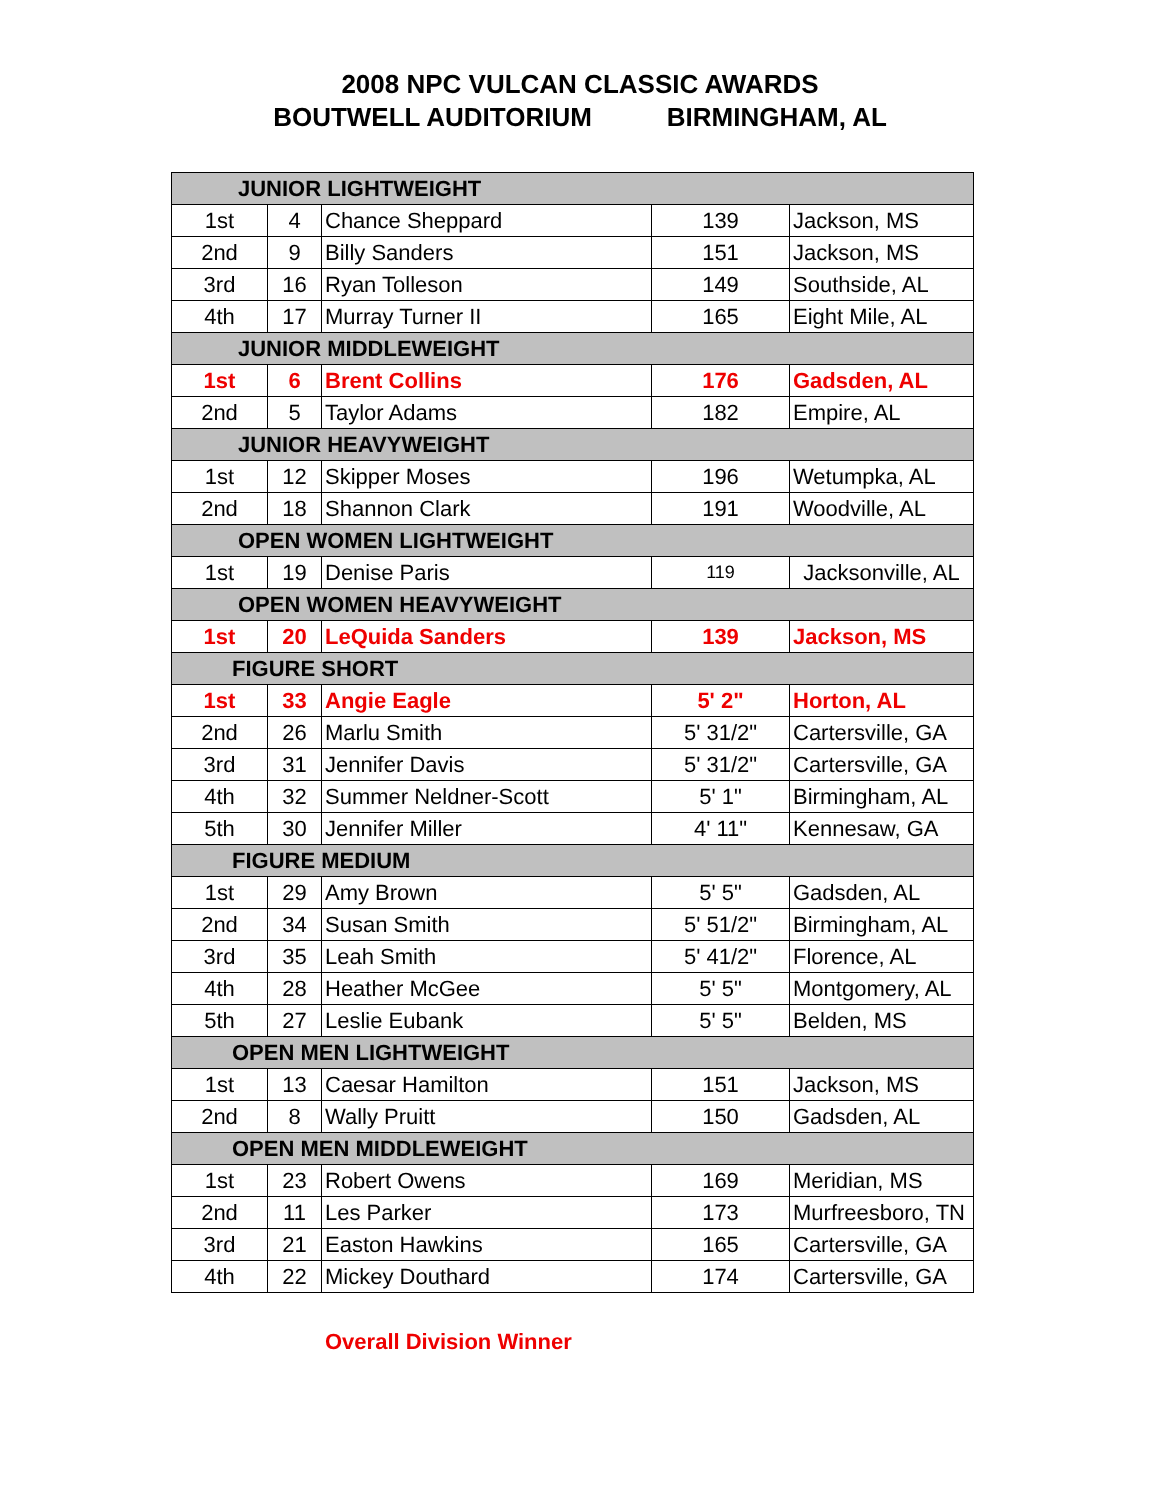2008 NPC VULCAN CLASSIC AWARDS
BOUTWELL AUDITORIUM BIRMINGHAM, AL
| JUNIOR LIGHTWEIGHT | | | | |
| 1st | 4 | Chance Sheppard | 139 | Jackson, MS |
| 2nd | 9 | Billy Sanders | 151 | Jackson, MS |
| 3rd | 16 | Ryan Tolleson | 149 | Southside, AL |
| 4th | 17 | Murray Turner II | 165 | Eight Mile, AL |
| JUNIOR MIDDLEWEIGHT | | | | |
| 1st | 6 | Brent Collins | 176 | Gadsden, AL |
| 2nd | 5 | Taylor Adams | 182 | Empire, AL |
| JUNIOR HEAVYWEIGHT | | | | |
| 1st | 12 | Skipper Moses | 196 | Wetumpka, AL |
| 2nd | 18 | Shannon Clark | 191 | Woodville, AL |
| OPEN WOMEN LIGHTWEIGHT | | | | |
| 1st | 19 | Denise Paris | 119 | Jacksonville, AL |
| OPEN WOMEN HEAVYWEIGHT | | | | |
| 1st | 20 | LeQuida Sanders | 139 | Jackson, MS |
| FIGURE SHORT | | | | |
| 1st | 33 | Angie Eagle | 5' 2" | Horton, AL |
| 2nd | 26 | Marlu Smith | 5' 31/2" | Cartersville, GA |
| 3rd | 31 | Jennifer Davis | 5' 31/2" | Cartersville, GA |
| 4th | 32 | Summer Neldner-Scott | 5' 1" | Birmingham, AL |
| 5th | 30 | Jennifer Miller | 4' 11" | Kennesaw, GA |
| FIGURE MEDIUM | | | | |
| 1st | 29 | Amy Brown | 5' 5" | Gadsden, AL |
| 2nd | 34 | Susan Smith | 5' 51/2" | Birmingham, AL |
| 3rd | 35 | Leah Smith | 5' 41/2" | Florence, AL |
| 4th | 28 | Heather McGee | 5' 5" | Montgomery, AL |
| 5th | 27 | Leslie Eubank | 5' 5" | Belden, MS |
| OPEN MEN LIGHTWEIGHT | | | | |
| 1st | 13 | Caesar Hamilton | 151 | Jackson, MS |
| 2nd | 8 | Wally Pruitt | 150 | Gadsden, AL |
| OPEN MEN MIDDLEWEIGHT | | | | |
| 1st | 23 | Robert Owens | 169 | Meridian, MS |
| 2nd | 11 | Les Parker | 173 | Murfreesboro, TN |
| 3rd | 21 | Easton Hawkins | 165 | Cartersville, GA |
| 4th | 22 | Mickey Douthard | 174 | Cartersville, GA |
Overall Division Winner